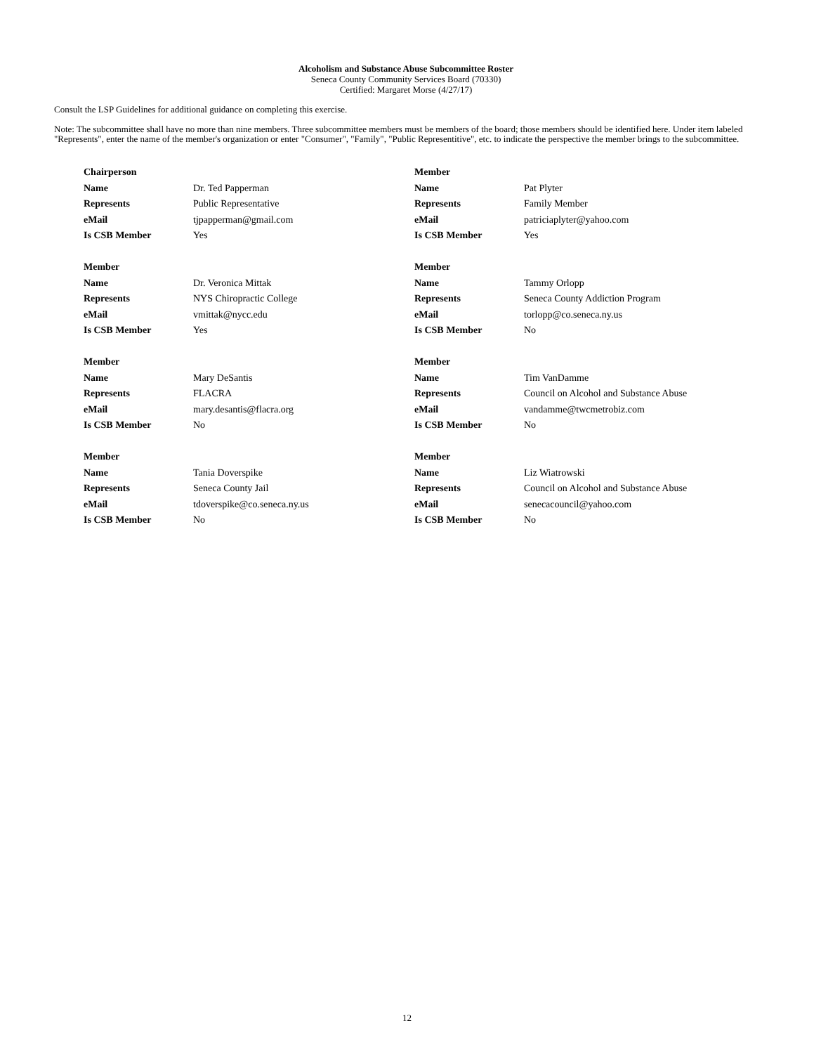Alcoholism and Substance Abuse Subcommittee Roster
Seneca County Community Services Board (70330)
Certified: Margaret Morse (4/27/17)
Consult the LSP Guidelines for additional guidance on completing this exercise.
Note: The subcommittee shall have no more than nine members. Three subcommittee members must be members of the board; those members should be identified here. Under item labeled "Represents", enter the name of the member's organization or enter "Consumer", "Family", "Public Representitive", etc. to indicate the perspective the member brings to the subcommittee.
| Chairperson | | Member | |
| Name | Dr. Ted Papperman | Name | Pat Plyter |
| Represents | Public Representative | Represents | Family Member |
| eMail | tjpapperman@gmail.com | eMail | patriciaplyter@yahoo.com |
| Is CSB Member | Yes | Is CSB Member | Yes |
| Member | | Member | |
| Name | Dr. Veronica Mittak | Name | Tammy Orlopp |
| Represents | NYS Chiropractic College | Represents | Seneca County Addiction Program |
| eMail | vmittak@nycc.edu | eMail | torlopp@co.seneca.ny.us |
| Is CSB Member | Yes | Is CSB Member | No |
| Member | | Member | |
| Name | Mary DeSantis | Name | Tim VanDamme |
| Represents | FLACRA | Represents | Council on Alcohol and Substance Abuse |
| eMail | mary.desantis@flacra.org | eMail | vandamme@twcmetrobiz.com |
| Is CSB Member | No | Is CSB Member | No |
| Member | | Member | |
| Name | Tania Doverspike | Name | Liz Wiatrowski |
| Represents | Seneca County Jail | Represents | Council on Alcohol and Substance Abuse |
| eMail | tdoverspike@co.seneca.ny.us | eMail | senecacouncil@yahoo.com |
| Is CSB Member | No | Is CSB Member | No |
12